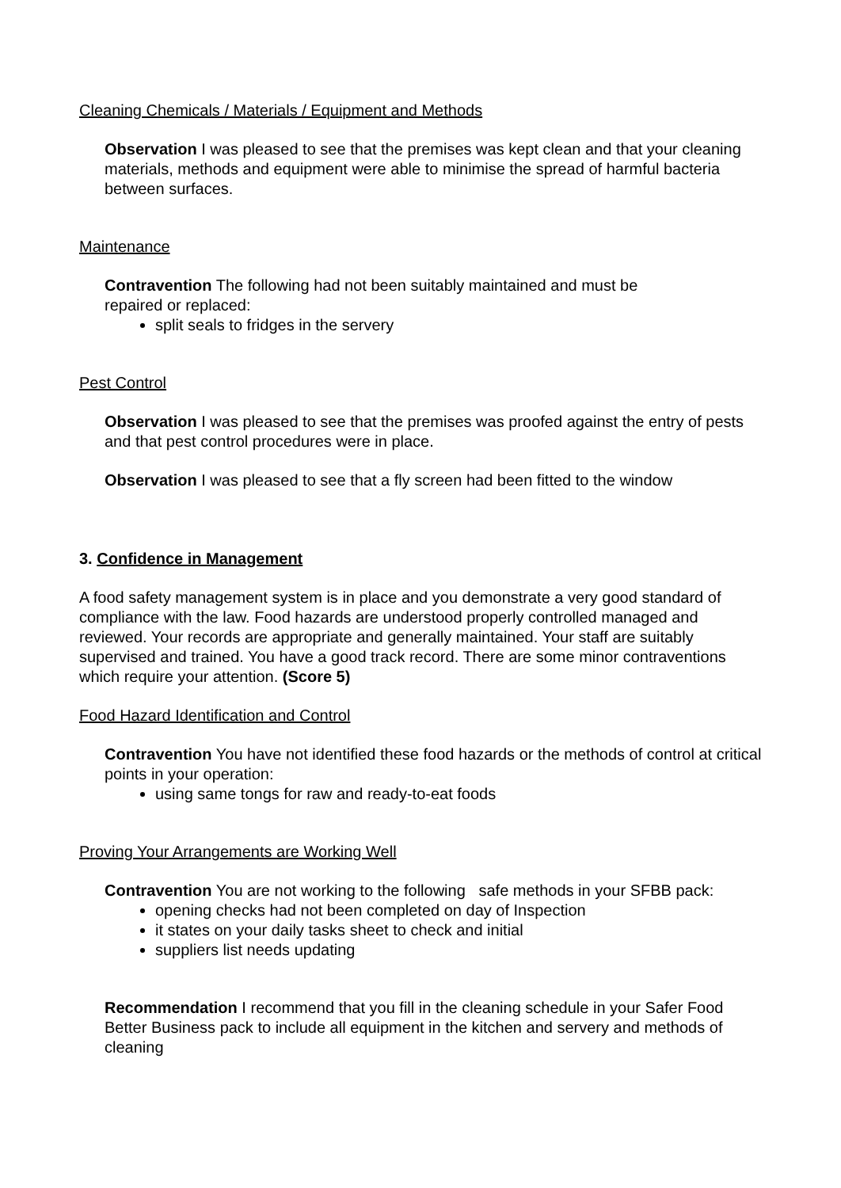Cleaning Chemicals / Materials / Equipment and Methods
Observation I was pleased to see that the premises was kept clean and that your cleaning materials, methods and equipment were able to minimise the spread of harmful bacteria between surfaces.
Maintenance
Contravention The following had not been suitably maintained and must be
repaired or replaced:
split seals to fridges in the servery
Pest Control
Observation I was pleased to see that the premises was proofed against the entry of pests and that pest control procedures were in place.
Observation I was pleased to see that a fly screen had been fitted to the window
3. Confidence in Management
A food safety management system is in place and you demonstrate a very good standard of compliance with the law. Food hazards are understood properly controlled managed and reviewed. Your records are appropriate and generally maintained. Your staff are suitably supervised and trained. You have a good track record. There are some minor contraventions which require your attention. (Score 5)
Food Hazard Identification and Control
Contravention You have not identified these food hazards or the methods of control at critical points in your operation:
using same tongs for raw and ready-to-eat foods
Proving Your Arrangements are Working Well
Contravention You are not working to the following safe methods in your SFBB pack:
opening checks had not been completed on day of Inspection
it states on your daily tasks sheet to check and initial
suppliers list needs updating
Recommendation I recommend that you fill in the cleaning schedule in your Safer Food Better Business pack to include all equipment in the kitchen and servery and methods of cleaning